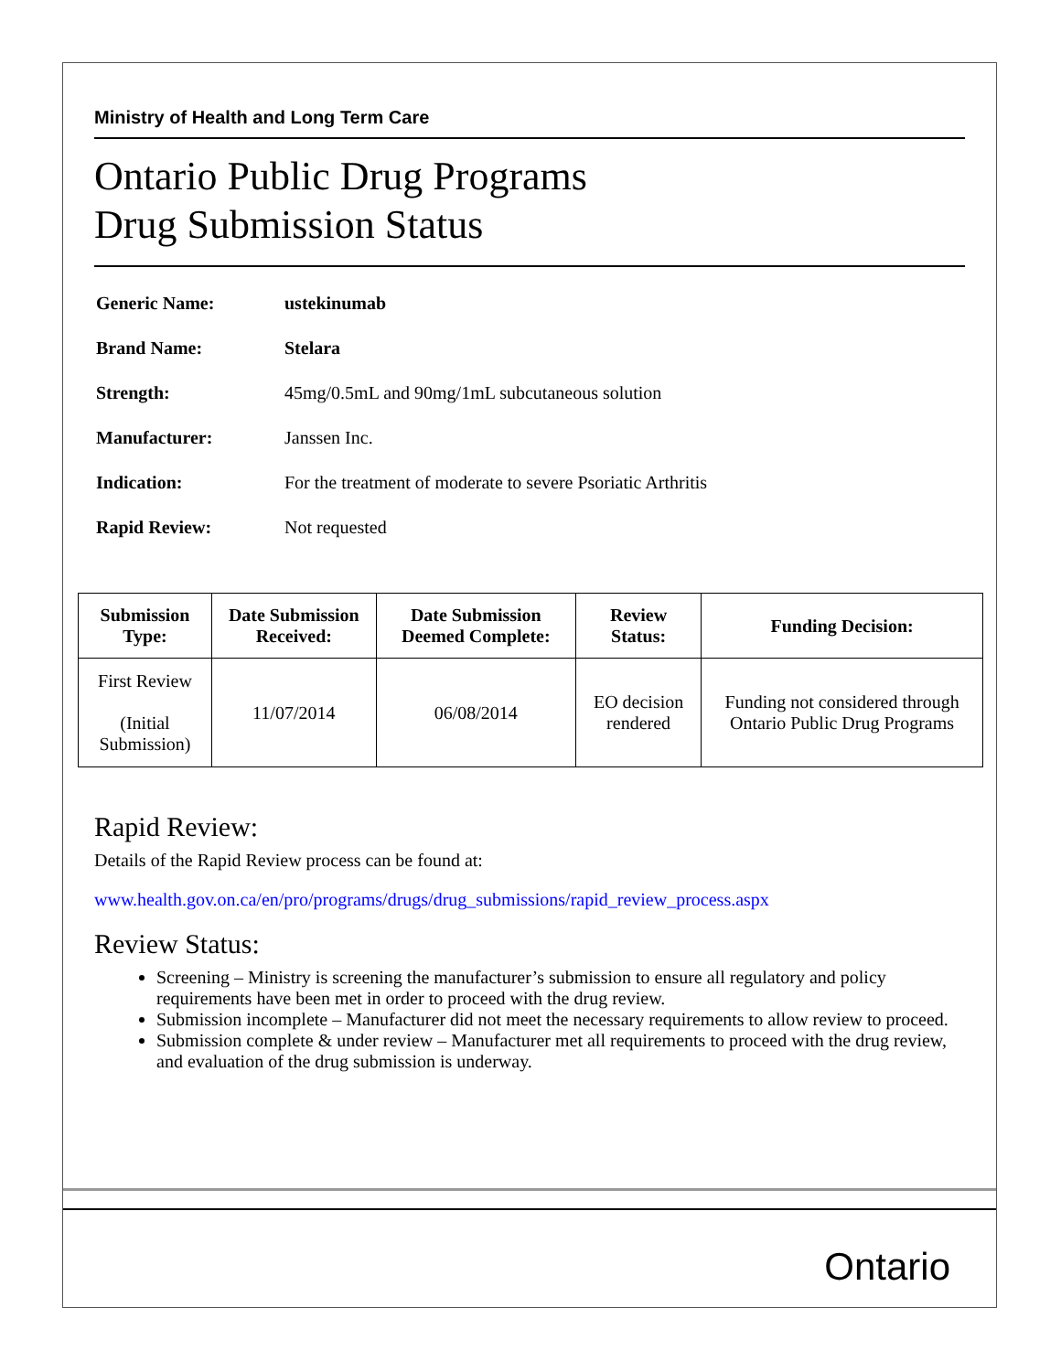Ministry of Health and Long Term Care
Ontario Public Drug Programs
Drug Submission Status
| Generic Name: | ustekinumab |
| Brand Name: | Stelara |
| Strength: | 45mg/0.5mL and 90mg/1mL subcutaneous solution |
| Manufacturer: | Janssen Inc. |
| Indication: | For the treatment of moderate to severe Psoriatic Arthritis |
| Rapid Review: | Not requested |
| Submission Type: | Date Submission Received: | Date Submission Deemed Complete: | Review Status: | Funding Decision: |
| --- | --- | --- | --- | --- |
| First Review (Initial Submission) | 11/07/2014 | 06/08/2014 | EO decision rendered | Funding not considered through Ontario Public Drug Programs |
Rapid Review:
Details of the Rapid Review process can be found at:
www.health.gov.on.ca/en/pro/programs/drugs/drug_submissions/rapid_review_process.aspx
Review Status:
Screening – Ministry is screening the manufacturer’s submission to ensure all regulatory and policy requirements have been met in order to proceed with the drug review.
Submission incomplete – Manufacturer did not meet the necessary requirements to allow review to proceed.
Submission complete & under review – Manufacturer met all requirements to proceed with the drug review, and evaluation of the drug submission is underway.
Ontario